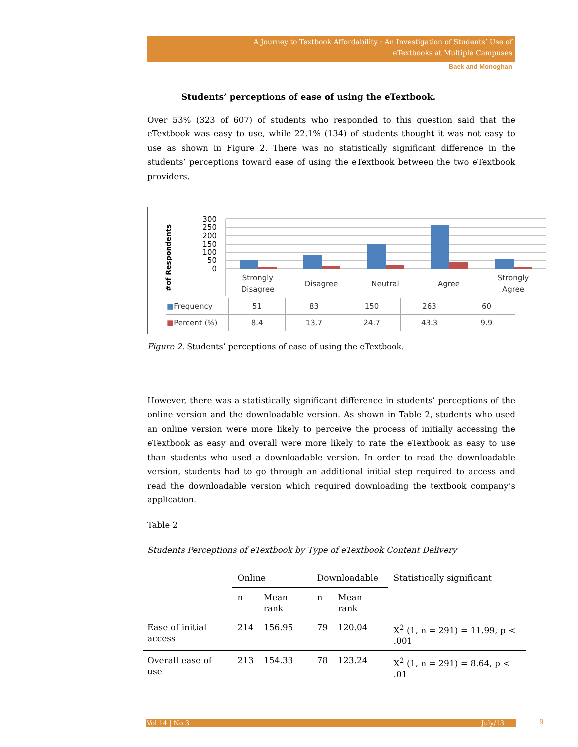A Journey to Textbook Affordability : An Investigation of Students’ Use of
eTextbooks at Multiple Campuses
Baek and Monoghan
Students’ perceptions of ease of using the eTextbook.
Over 53% (323 of 607) of students who responded to this question said that the eTextbook was easy to use, while 22.1% (134) of students thought it was not easy to use as shown in Figure 2. There was no statistically significant difference in the students’ perceptions toward ease of using the eTextbook between the two eTextbook providers.
#of Respondents
300
250
200
150
100
50
0
Strongly
Disagree
Disagree
Neutral
Agree
Strongly
Agree
| ■ Frequency | 51 | 83 | 150 | 263 | 60 |
| ■ Percent (%) | 8.4 | 13.7 | 24.7 | 43.3 | 9.9 |
Figure 2. Students’ perceptions of ease of using the eTextbook.
However, there was a statistically significant difference in students’ perceptions of the online version and the downloadable version. As shown in Table 2, students who used an online version were more likely to perceive the process of initially accessing the eTextbook as easy and overall were more likely to rate the eTextbook as easy to use than students who used a downloadable version. In order to read the downloadable version, students had to go through an additional initial step required to access and read the downloadable version which required downloading the textbook company’s application.
Table 2
Students Perceptions of eTextbook by Type of eTextbook Content Delivery
| | Online | | Downloadable | | Statistically significant |
| --- | --- | --- | --- | --- | --- |
| | n | Mean rank | n | Mean rank | |
| Ease of initial access | 214 | 156.95 | 79 | 120.04 | X<sup>2</sup> (1, n = 291) = 11.99, p < .001 |
| Overall ease of use | 213 | 154.33 | 78 | 123.24 | X<sup>2</sup> (1, n = 291) = 8.64, p < .01 |
Vol 14 | No 3 July/13 9